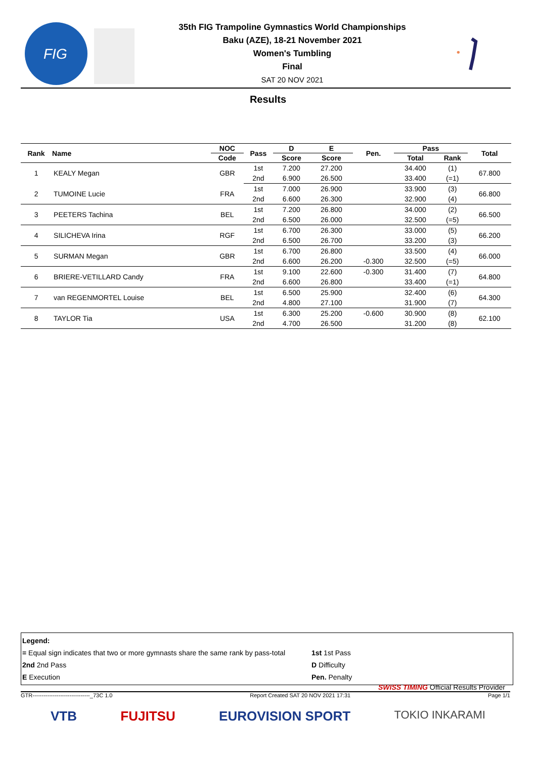FIG
35th FIG Trampoline Gymnastics World Championships
Baku (AZE), 18-21 November 2021
Women's Tumbling
Final
SAT 20 NOV 2021
Results
| Rank | Name | NOC | Pass | D | E | Pen. | Pass | | Total |
| --- | --- | --- | --- | --- | --- | --- | --- | --- | --- |
| | | Code | | Score | Score | | Total | Rank | |
| 1 | KEALY Megan | GBR | 1st | 7.200 | 27.200 | | 34.400 | (1) | 67.800 |
| | | | 2nd | 6.900 | 26.500 | | 33.400 | (=1) | |
| 2 | TUMOINE Lucie | FRA | 1st | 7.000 | 26.900 | | 33.900 | (3) | 66.800 |
| | | | 2nd | 6.600 | 26.300 | | 32.900 | (4) | |
| 3 | PEETERS Tachina | BEL | 1st | 7.200 | 26.800 | | 34.000 | (2) | 66.500 |
| | | | 2nd | 6.500 | 26.000 | | 32.500 | (=5) | |
| 4 | SILICHEVA Irina | RGF | 1st | 6.700 | 26.300 | | 33.000 | (5) | 66.200 |
| | | | 2nd | 6.500 | 26.700 | | 33.200 | (3) | |
| 5 | SURMAN Megan | GBR | 1st | 6.700 | 26.800 | | 33.500 | (4) | 66.000 |
| | | | 2nd | 6.600 | 26.200 | -0.300 | 32.500 | (=5) | |
| 6 | BRIERE-VETILLARD Candy | FRA | 1st | 9.100 | 22.600 | -0.300 | 31.400 | (7) | 64.800 |
| | | | 2nd | 6.600 | 26.800 | | 33.400 | (=1) | |
| 7 | van REGENMORTEL Louise | BEL | 1st | 6.500 | 25.900 | | 32.400 | (6) | 64.300 |
| | | | 2nd | 4.800 | 27.100 | | 31.900 | (7) | |
| 8 | TAYLOR Tia | USA | 1st | 6.300 | 25.200 | -0.600 | 30.900 | (8) | 62.100 |
| | | | 2nd | 4.700 | 26.500 | | 31.200 | (8) | |
Legend:
= Equal sign indicates that two or more gymnasts share the same rank by pass-total
2nd 2nd Pass
E Execution
1st 1st Pass
D Difficulty
Pen. Penalty
SWISS TIMING Official Results Provider
GTR-------------------------------_73C 1.0 Report Created SAT 20 NOV 2021 17:31 Page 1/1
VTB FUJITSU EUROVISION SPORT TOKIO INKARAMI